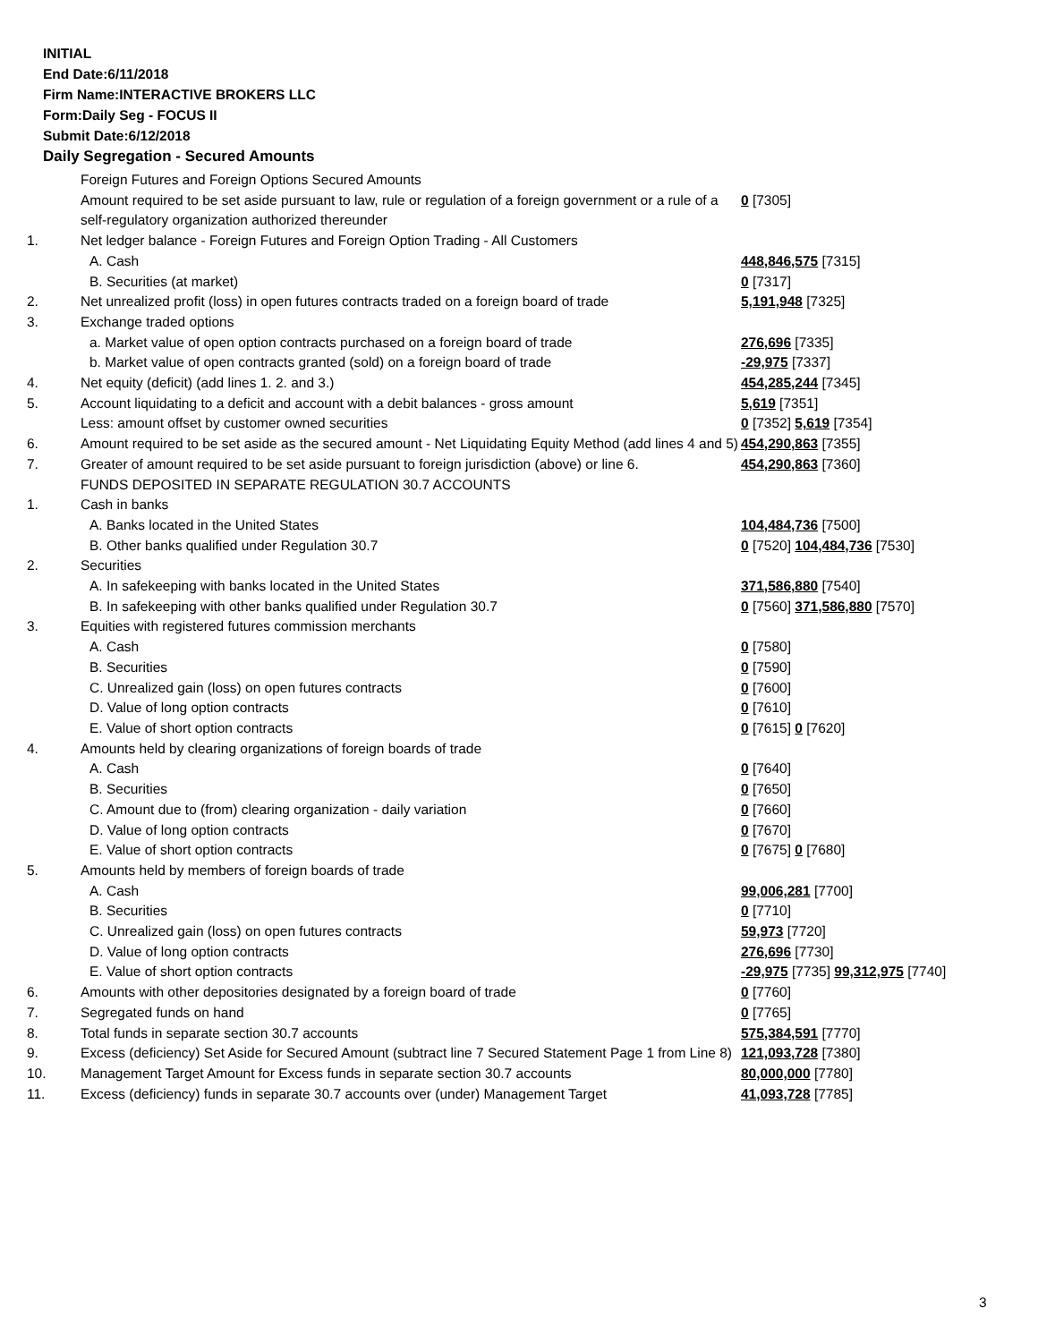INITIAL
End Date:6/11/2018
Firm Name:INTERACTIVE BROKERS LLC
Form:Daily Seg - FOCUS II
Submit Date:6/12/2018
Daily Segregation - Secured Amounts
| | Foreign Futures and Foreign Options Secured Amounts | |
| | Amount required to be set aside pursuant to law, rule or regulation of a foreign government or a rule of a self-regulatory organization authorized thereunder | 0 [7305] |
| 1. | Net ledger balance - Foreign Futures and Foreign Option Trading - All Customers | |
| | A. Cash | 448,846,575 [7315] |
| | B. Securities (at market) | 0 [7317] |
| 2. | Net unrealized profit (loss) in open futures contracts traded on a foreign board of trade | 5,191,948 [7325] |
| 3. | Exchange traded options | |
| | a. Market value of open option contracts purchased on a foreign board of trade | 276,696 [7335] |
| | b. Market value of open contracts granted (sold) on a foreign board of trade | -29,975 [7337] |
| 4. | Net equity (deficit) (add lines 1. 2. and 3.) | 454,285,244 [7345] |
| 5. | Account liquidating to a deficit and account with a debit balances - gross amount | 5,619 [7351] |
| | Less: amount offset by customer owned securities | 0 [7352] 5,619 [7354] |
| 6. | Amount required to be set aside as the secured amount - Net Liquidating Equity Method (add lines 4 and 5) | 454,290,863 [7355] |
| 7. | Greater of amount required to be set aside pursuant to foreign jurisdiction (above) or line 6. | 454,290,863 [7360] |
| | FUNDS DEPOSITED IN SEPARATE REGULATION 30.7 ACCOUNTS | |
| 1. | Cash in banks | |
| | A. Banks located in the United States | 104,484,736 [7500] |
| | B. Other banks qualified under Regulation 30.7 | 0 [7520] 104,484,736 [7530] |
| 2. | Securities | |
| | A. In safekeeping with banks located in the United States | 371,586,880 [7540] |
| | B. In safekeeping with other banks qualified under Regulation 30.7 | 0 [7560] 371,586,880 [7570] |
| 3. | Equities with registered futures commission merchants | |
| | A. Cash | 0 [7580] |
| | B. Securities | 0 [7590] |
| | C. Unrealized gain (loss) on open futures contracts | 0 [7600] |
| | D. Value of long option contracts | 0 [7610] |
| | E. Value of short option contracts | 0 [7615] 0 [7620] |
| 4. | Amounts held by clearing organizations of foreign boards of trade | |
| | A. Cash | 0 [7640] |
| | B. Securities | 0 [7650] |
| | C. Amount due to (from) clearing organization - daily variation | 0 [7660] |
| | D. Value of long option contracts | 0 [7670] |
| | E. Value of short option contracts | 0 [7675] 0 [7680] |
| 5. | Amounts held by members of foreign boards of trade | |
| | A. Cash | 99,006,281 [7700] |
| | B. Securities | 0 [7710] |
| | C. Unrealized gain (loss) on open futures contracts | 59,973 [7720] |
| | D. Value of long option contracts | 276,696 [7730] |
| | E. Value of short option contracts | -29,975 [7735] 99,312,975 [7740] |
| 6. | Amounts with other depositories designated by a foreign board of trade | 0 [7760] |
| 7. | Segregated funds on hand | 0 [7765] |
| 8. | Total funds in separate section 30.7 accounts | 575,384,591 [7770] |
| 9. | Excess (deficiency) Set Aside for Secured Amount (subtract line 7 Secured Statement Page 1 from Line 8) | 121,093,728 [7380] |
| 10. | Management Target Amount for Excess funds in separate section 30.7 accounts | 80,000,000 [7780] |
| 11. | Excess (deficiency) funds in separate 30.7 accounts over (under) Management Target | 41,093,728 [7785] |
3